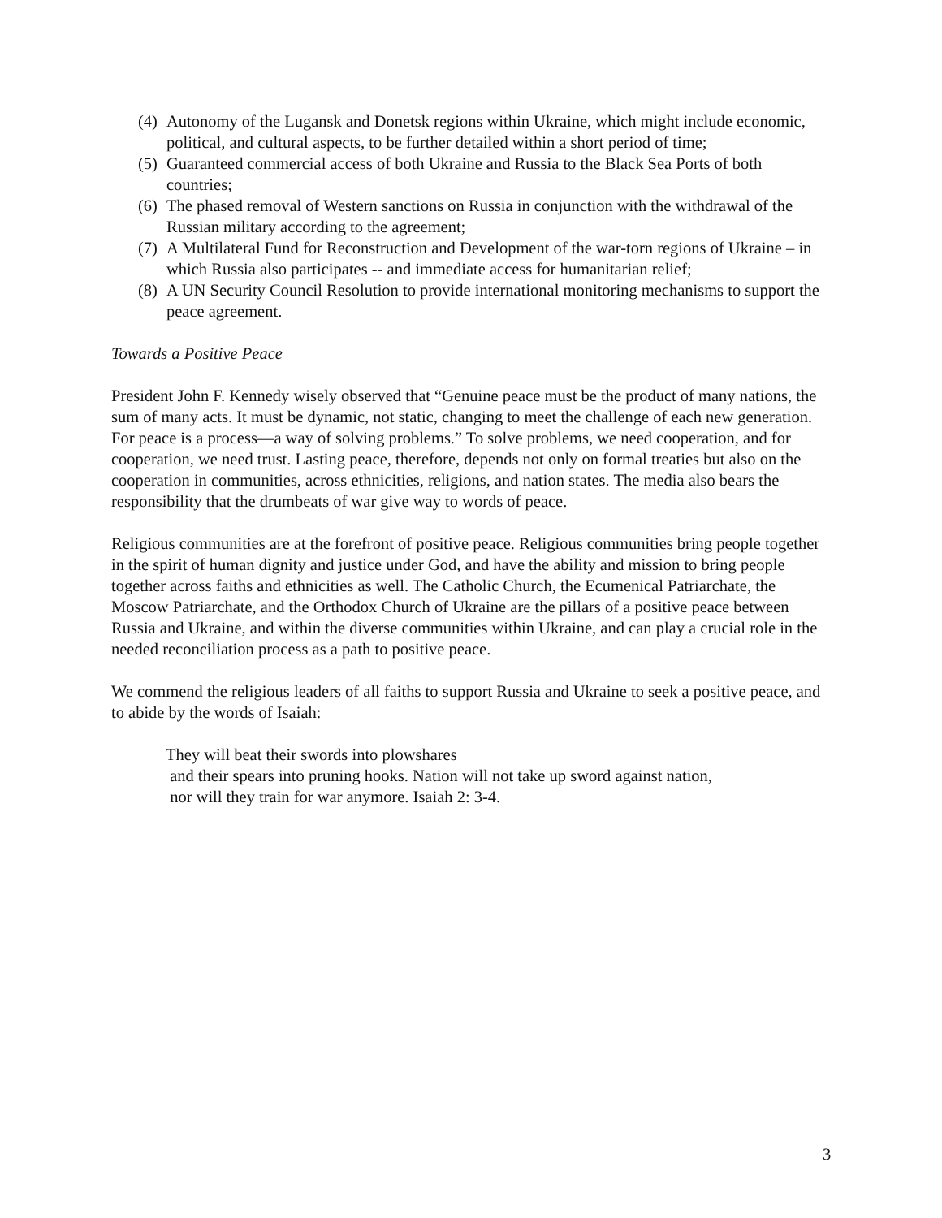(4) Autonomy of the Lugansk and Donetsk regions within Ukraine, which might include economic, political, and cultural aspects, to be further detailed within a short period of time;
(5) Guaranteed commercial access of both Ukraine and Russia to the Black Sea Ports of both countries;
(6) The phased removal of Western sanctions on Russia in conjunction with the withdrawal of the Russian military according to the agreement;
(7) A Multilateral Fund for Reconstruction and Development of the war-torn regions of Ukraine – in which Russia also participates -- and immediate access for humanitarian relief;
(8) A UN Security Council Resolution to provide international monitoring mechanisms to support the peace agreement.
Towards a Positive Peace
President John F. Kennedy wisely observed that “Genuine peace must be the product of many nations, the sum of many acts. It must be dynamic, not static, changing to meet the challenge of each new generation. For peace is a process—a way of solving problems.” To solve problems, we need cooperation, and for cooperation, we need trust. Lasting peace, therefore, depends not only on formal treaties but also on the cooperation in communities, across ethnicities, religions, and nation states. The media also bears the responsibility that the drumbeats of war give way to words of peace.
Religious communities are at the forefront of positive peace. Religious communities bring people together in the spirit of human dignity and justice under God, and have the ability and mission to bring people together across faiths and ethnicities as well. The Catholic Church, the Ecumenical Patriarchate, the Moscow Patriarchate, and the Orthodox Church of Ukraine are the pillars of a positive peace between Russia and Ukraine, and within the diverse communities within Ukraine, and can play a crucial role in the needed reconciliation process as a path to positive peace.
We commend the religious leaders of all faiths to support Russia and Ukraine to seek a positive peace, and to abide by the words of Isaiah:
They will beat their swords into plowshares
and their spears into pruning hooks. Nation will not take up sword against nation,
nor will they train for war anymore. Isaiah 2: 3-4.
3